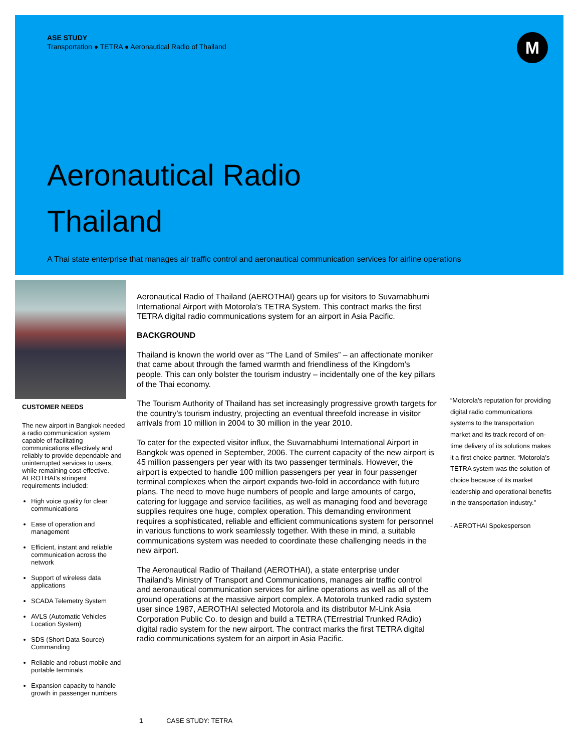ASE STUDY
Transportation ● TETRA ● Aeronautical Radio of Thailand
Aeronautical Radio
Thailand
A Thai state enterprise that manages air traffic control and aeronautical communication services for airline operations
M
CUSTOMER NEEDS
The new airport in Bangkok needed a radio communication system capable of facilitating communications effectively and reliably to provide dependable and uninterrupted services to users, while remaining cost-effective. AEROTHAI’s stringent requirements included:
High voice quality for clear communications
Ease of operation and management
Efficient, instant and reliable communication across the network
Support of wireless data applications
SCADA Telemetry System
AVLS (Automatic Vehicles Location System)
SDS (Short Data Source) Commanding
Reliable and robust mobile and portable terminals
Expansion capacity to handle growth in passenger numbers
Aeronautical Radio of Thailand (AEROTHAI) gears up for visitors to Suvarnabhumi International Airport with Motorola’s TETRA System. This contract marks the first TETRA digital radio communications system for an airport in Asia Pacific.
BACKGROUND
Thailand is known the world over as “The Land of Smiles” – an affectionate moniker that came about through the famed warmth and friendliness of the Kingdom’s people. This can only bolster the tourism industry – incidentally one of the key pillars of the Thai economy.
The Tourism Authority of Thailand has set increasingly progressive growth targets for the country’s tourism industry, projecting an eventual threefold increase in visitor arrivals from 10 million in 2004 to 30 million in the year 2010.
To cater for the expected visitor influx, the Suvarnabhumi International Airport in Bangkok was opened in September, 2006. The current capacity of the new airport is 45 million passengers per year with its two passenger terminals. However, the airport is expected to handle 100 million passengers per year in four passenger terminal complexes when the airport expands two-fold in accordance with future plans. The need to move huge numbers of people and large amounts of cargo, catering for luggage and service facilities, as well as managing food and beverage supplies requires one huge, complex operation. This demanding environment requires a sophisticated, reliable and efficient communications system for personnel in various functions to work seamlessly together. With these in mind, a suitable communications system was needed to coordinate these challenging needs in the new airport.
The Aeronautical Radio of Thailand (AEROTHAI), a state enterprise under Thailand's Ministry of Transport and Communications, manages air traffic control and aeronautical communication services for airline operations as well as all of the ground operations at the massive airport complex. A Motorola trunked radio system user since 1987, AEROTHAI selected Motorola and its distributor M-Link Asia Corporation Public Co. to design and build a TETRA (TErrestrial Trunked RAdio) digital radio system for the new airport. The contract marks the first TETRA digital radio communications system for an airport in Asia Pacific.
“Motorola’s reputation for providing digital radio communications systems to the transportation market and its track record of on-time delivery of its solutions makes it a first choice partner. “Motorola’s TETRA system was the solution-of-choice because of its market leadership and operational benefits in the transportation industry.”
- AEROTHAI Spokesperson
1 CASE STUDY: TETRA